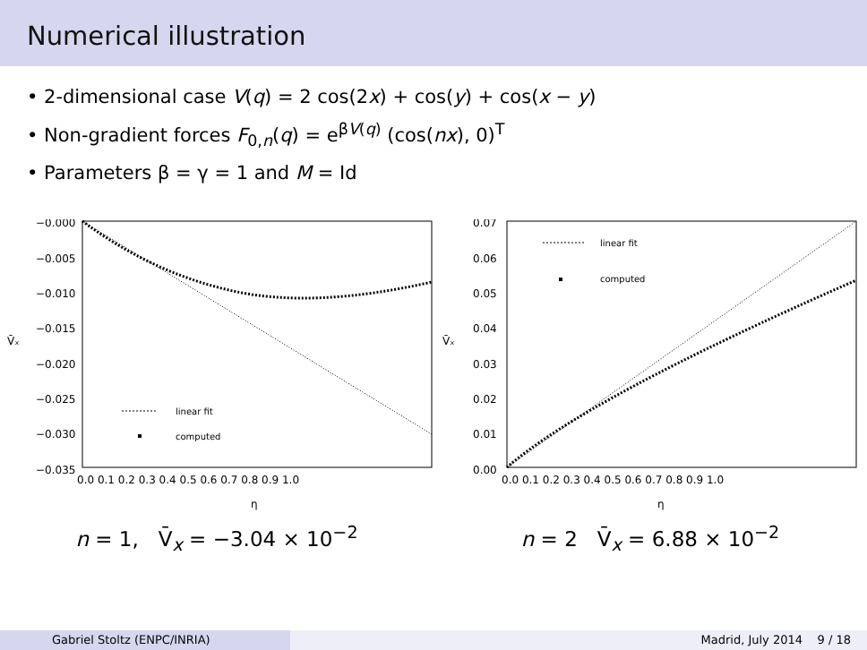Numerical illustration
• 2-dimensional case V(q) = 2 cos(2x) + cos(y) + cos(x − y)
• Non-gradient forces F<sub>0,n</sub>(q) = e<sup>βV(q)</sup> (cos(nx), 0)<sup>T</sup>
• Parameters β = γ = 1 and M = Id
−0.000
−0.005
−0.010
−0.015
−0.020
−0.025
−0.030
−0.035
V̄ₓ
0.0 0.1 0.2 0.3 0.4 0.5 0.6 0.7 0.8 0.9 1.0
η
linear fit
computed
n = 1, V̄<sub>x</sub> = −3.04 × 10<sup>−2</sup>
0.07
0.06
0.05
0.04
0.03
0.02
0.01
0.00
V̄ₓ
0.0 0.1 0.2 0.3 0.4 0.5 0.6 0.7 0.8 0.9 1.0
η
linear fit
computed
n = 2 V̄<sub>x</sub> = 6.88 × 10<sup>−2</sup>
Gabriel Stoltz (ENPC/INRIA) Madrid, July 2014 9 / 18